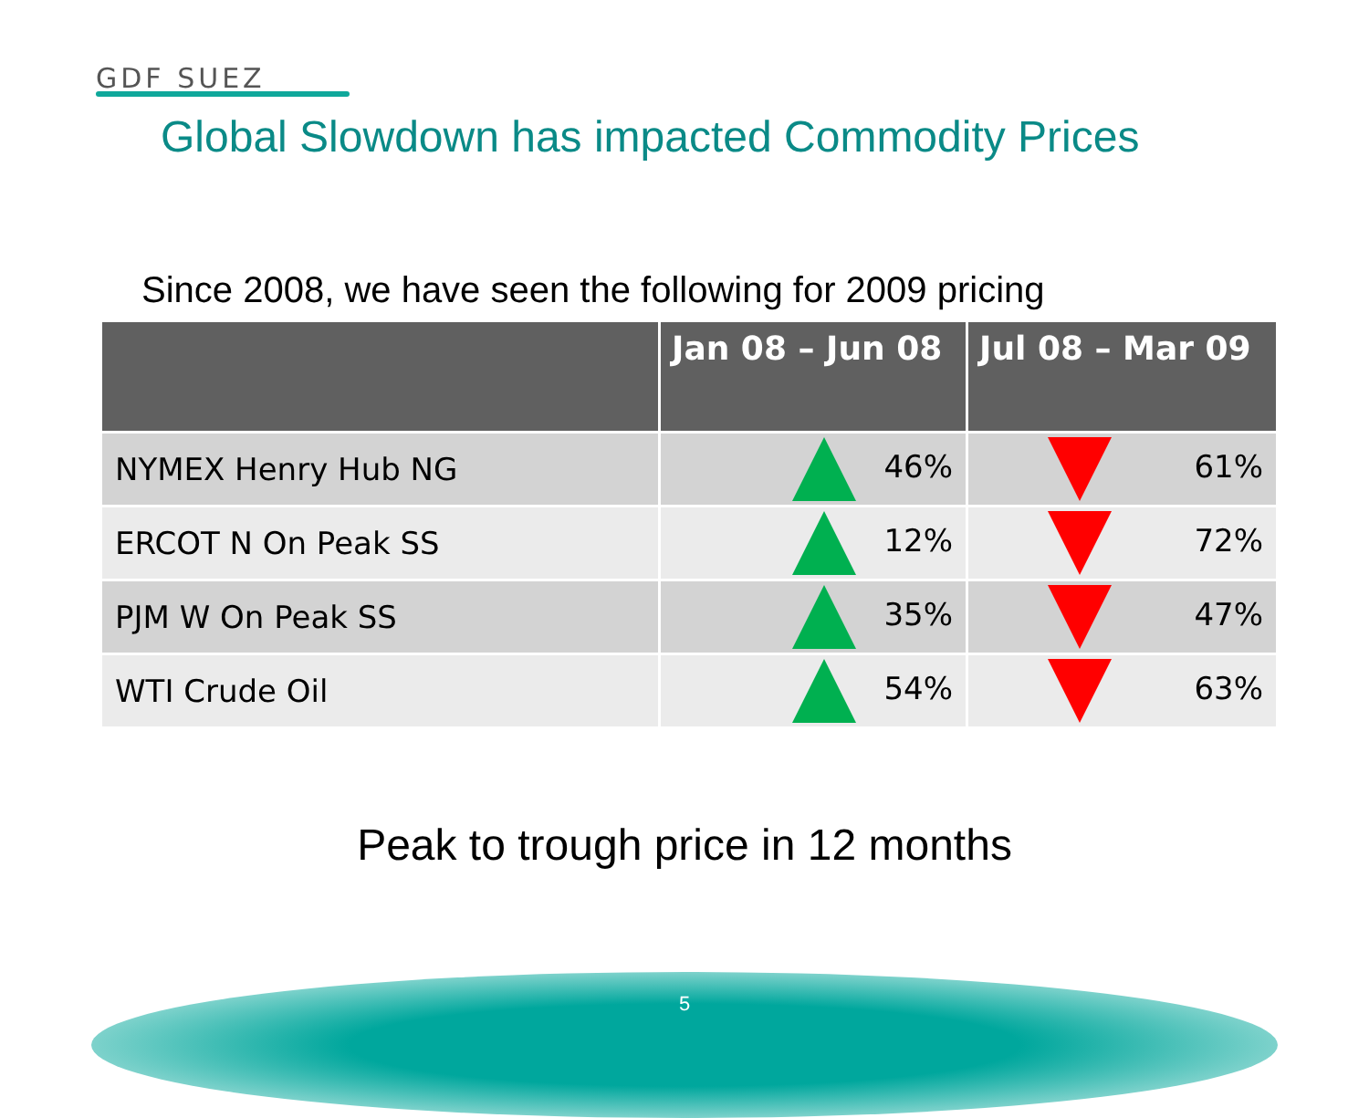GDF SUEZ
Global Slowdown has impacted Commodity Prices
Since 2008, we have seen the following for 2009 pricing
| | Jan 08 – Jun 08 | Jul 08 – Mar 09 |
| --- | --- | --- |
| NYMEX Henry Hub NG | 46% | 61% |
| ERCOT N On Peak SS | 12% | 72% |
| PJM W On Peak SS | 35% | 47% |
| WTI Crude Oil | 54% | 63% |
Peak to trough price in 12 months
5